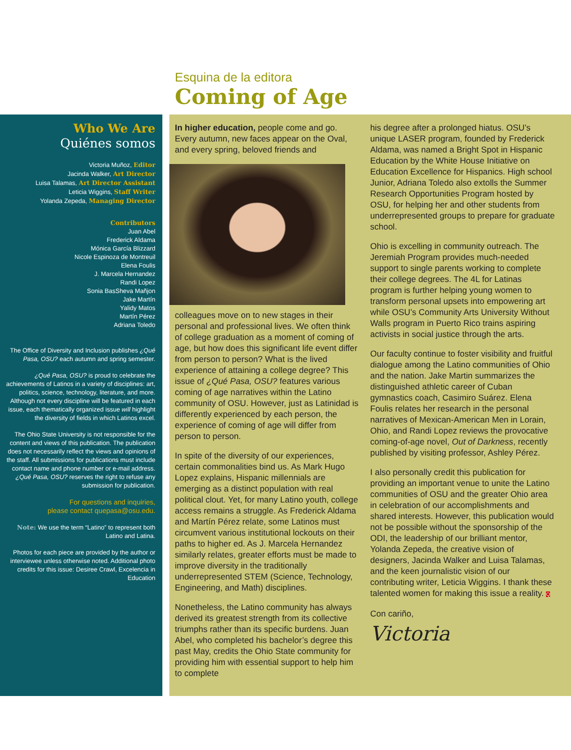Esquina de la editora
Coming of Age
Who We Are
Quiénes somos
Victoria Muñoz, Editor
Jacinda Walker, Art Director
Luisa Talamas, Art Director Assistant
Leticia Wiggins, Staff Writer
Yolanda Zepeda, Managing Director
Contributors
Juan Abel
Frederick Aldama
Mónica García Blizzard
Nicole Espinoza de Montreuil
Elena Foulis
J. Marcela Hernandez
Randi Lopez
Sonia BasSheva Mañjon
Jake Martín
Yalidy Matos
Martín Pérez
Adriana Toledo
The Office of Diversity and Inclusion publishes ¿Qué Pasa, OSU? each autumn and spring semester.
¿Qué Pasa, OSU? is proud to celebrate the achievements of Latinos in a variety of disciplines: art, politics, science, technology, literature, and more. Although not every discipline will be featured in each issue, each thematically organized issue will highlight the diversity of fields in which Latinos excel.
The Ohio State University is not responsible for the content and views of this publication. The publication does not necessarily reflect the views and opinions of the staff. All submissions for publications must include contact name and phone number or e-mail address. ¿Qué Pasa, OSU? reserves the right to refuse any submission for publication.
For questions and inquiries,
please contact quepasa@osu.edu.
Note: We use the term “Latino” to represent both Latino and Latina.
Photos for each piece are provided by the author or interviewee unless otherwise noted. Additional photo credits for this issue: Desiree Crawl, Excelencia in Education
In higher education, people come and go. Every autumn, new faces appear on the Oval, and every spring, beloved friends and
colleagues move on to new stages in their personal and professional lives. We often think of college graduation as a moment of coming of age, but how does this significant life event differ from person to person? What is the lived experience of attaining a college degree? This issue of ¿Qué Pasa, OSU? features various coming of age narratives within the Latino community of OSU. However, just as Latinidad is differently experienced by each person, the experience of coming of age will differ from person to person.
In spite of the diversity of our experiences, certain commonalities bind us. As Mark Hugo Lopez explains, Hispanic millennials are emerging as a distinct population with real political clout. Yet, for many Latino youth, college access remains a struggle. As Frederick Aldama and Martín Pérez relate, some Latinos must circumvent various institutional lockouts on their paths to higher ed. As J. Marcela Hernandez similarly relates, greater efforts must be made to improve diversity in the traditionally underrepresented STEM (Science, Technology, Engineering, and Math) disciplines.
Nonetheless, the Latino community has always derived its greatest strength from its collective triumphs rather than its specific burdens. Juan Abel, who completed his bachelor’s degree this past May, credits the Ohio State community for providing him with essential support to help him to complete
his degree after a prolonged hiatus. OSU’s unique LASER program, founded by Frederick Aldama, was named a Bright Spot in Hispanic Education by the White House Initiative on Education Excellence for Hispanics. High school Junior, Adriana Toledo also extolls the Summer Research Opportunities Program hosted by OSU, for helping her and other students from underrepresented groups to prepare for graduate school.
Ohio is excelling in community outreach. The Jeremiah Program provides much-needed support to single parents working to complete their college degrees. The 4L for Latinas program is further helping young women to transform personal upsets into empowering art while OSU’s Community Arts University Without Walls program in Puerto Rico trains aspiring activists in social justice through the arts.
Our faculty continue to foster visibility and fruitful dialogue among the Latino communities of Ohio and the nation. Jake Martin summarizes the distinguished athletic career of Cuban gymnastics coach, Casimiro Suárez. Elena Foulis relates her research in the personal narratives of Mexican-American Men in Lorain, Ohio, and Randi Lopez reviews the provocative coming-of-age novel, Out of Darkness, recently published by visiting professor, Ashley Pérez.
I also personally credit this publication for providing an important venue to unite the Latino communities of OSU and the greater Ohio area in celebration of our accomplishments and shared interests. However, this publication would not be possible without the sponsorship of the ODI, the leadership of our brilliant mentor, Yolanda Zepeda, the creative vision of designers, Jacinda Walker and Luisa Talamas, and the keen journalistic vision of our contributing writer, Leticia Wiggins. I thank these talented women for making this issue a reality. Q
Con cariño,
Victoria